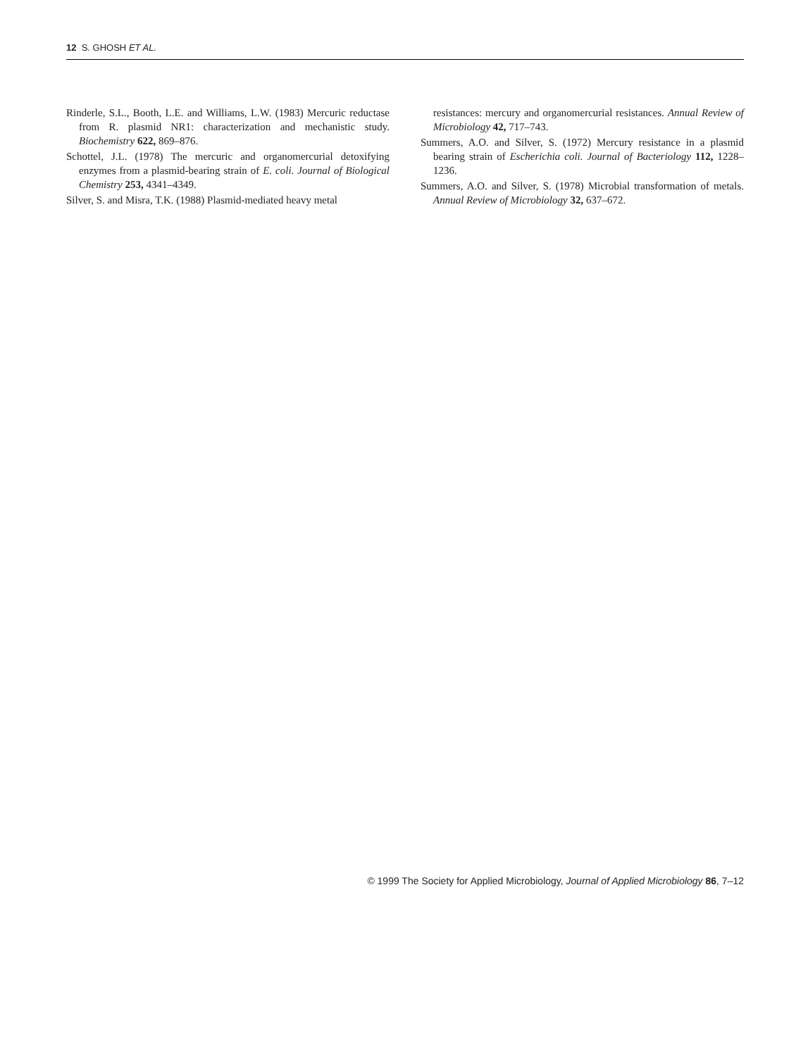12 S. GHOSH ET AL.
Rinderle, S.L., Booth, L.E. and Williams, L.W. (1983) Mercuric reductase from R. plasmid NR1: characterization and mechanistic study. Biochemistry 622, 869–876.
Schottel, J.L. (1978) The mercuric and organomercurial detoxifying enzymes from a plasmid-bearing strain of E. coli. Journal of Biological Chemistry 253, 4341–4349.
Silver, S. and Misra, T.K. (1988) Plasmid-mediated heavy metal
resistances: mercury and organomercurial resistances. Annual Review of Microbiology 42, 717–743.
Summers, A.O. and Silver, S. (1972) Mercury resistance in a plasmid bearing strain of Escherichia coli. Journal of Bacteriology 112, 1228–1236.
Summers, A.O. and Silver, S. (1978) Microbial transformation of metals. Annual Review of Microbiology 32, 637–672.
© 1999 The Society for Applied Microbiology, Journal of Applied Microbiology 86, 7–12